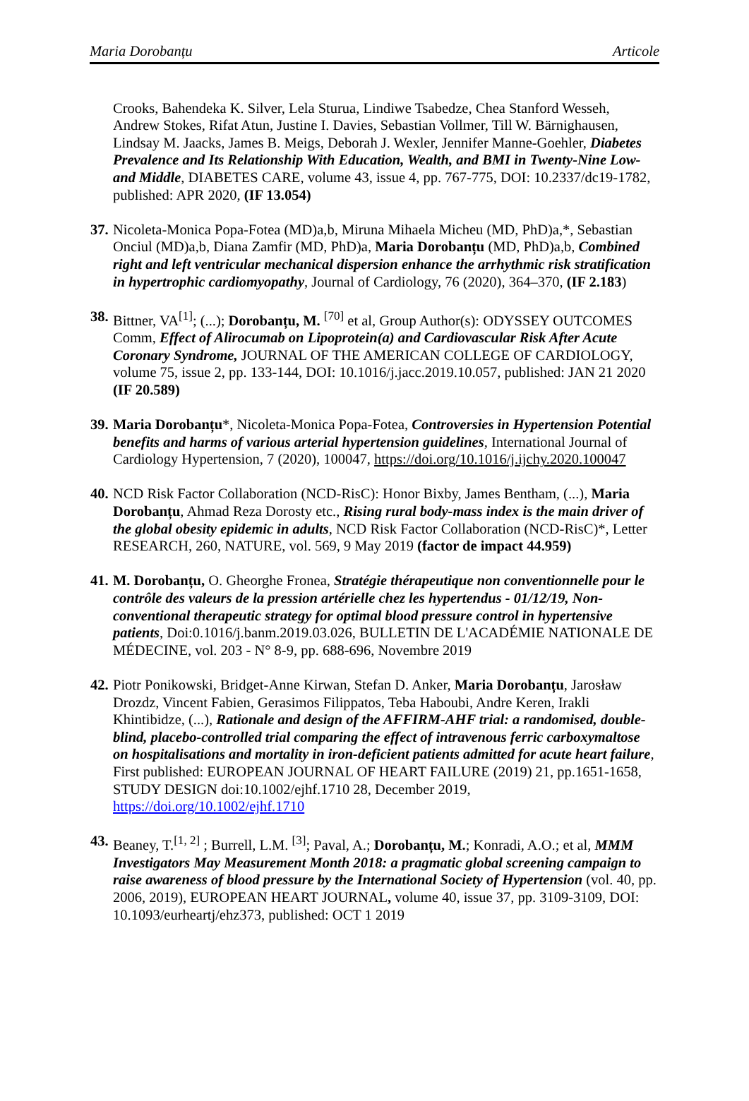Maria Dorobanțu Articole
Crooks, Bahendeka K. Silver, Lela Sturua, Lindiwe Tsabedze, Chea Stanford Wesseh, Andrew Stokes, Rifat Atun, Justine I. Davies, Sebastian Vollmer, Till W. Bärnighausen, Lindsay M. Jaacks, James B. Meigs, Deborah J. Wexler, Jennifer Manne-Goehler, Diabetes Prevalence and Its Relationship With Education, Wealth, and BMI in Twenty-Nine Low- and Middle, DIABETES CARE, volume 43, issue 4, pp. 767-775, DOI: 10.2337/dc19-1782, published: APR 2020, (IF 13.054)
37.
Nicoleta-Monica Popa-Fotea (MD)a,b, Miruna Mihaela Micheu (MD, PhD)a,*, Sebastian Onciul (MD)a,b, Diana Zamfir (MD, PhD)a, Maria Dorobanțu (MD, PhD)a,b, Combined right and left ventricular mechanical dispersion enhance the arrhythmic risk stratification in hypertrophic cardiomyopathy, Journal of Cardiology, 76 (2020), 364–370, (IF 2.183)
38.
Bittner, VA<sup>[1]</sup>; (...); Dorobanțu, M. <sup>[70]</sup> et al, Group Author(s): ODYSSEY OUTCOMES Comm, Effect of Alirocumab on Lipoprotein(a) and Cardiovascular Risk After Acute Coronary Syndrome, JOURNAL OF THE AMERICAN COLLEGE OF CARDIOLOGY, volume 75, issue 2, pp. 133-144, DOI: 10.1016/j.jacc.2019.10.057, published: JAN 21 2020 (IF 20.589)
39.
Maria Dorobanțu*, Nicoleta-Monica Popa-Fotea, Controversies in Hypertension Potential benefits and harms of various arterial hypertension guidelines, International Journal of Cardiology Hypertension, 7 (2020), 100047, https://doi.org/10.1016/j.ijchy.2020.100047
40.
NCD Risk Factor Collaboration (NCD-RisC): Honor Bixby, James Bentham, (...), Maria Dorobanțu, Ahmad Reza Dorosty etc., Rising rural body-mass index is the main driver of the global obesity epidemic in adults, NCD Risk Factor Collaboration (NCD-RisC)*, Letter RESEARCH, 260, NATURE, vol. 569, 9 May 2019 (factor de impact 44.959)
41.
M. Dorobanțu, O. Gheorghe Fronea, Stratégie thérapeutique non conventionnelle pour le contrôle des valeurs de la pression artérielle chez les hypertendus - 01/12/19, Non-conventional therapeutic strategy for optimal blood pressure control in hypertensive patients, Doi:0.1016/j.banm.2019.03.026, BULLETIN DE L'ACADÉMIE NATIONALE DE MÉDECINE, vol. 203 - N° 8-9, pp. 688-696, Novembre 2019
42.
Piotr Ponikowski, Bridget-Anne Kirwan, Stefan D. Anker, Maria Dorobanțu, Jarosław Drozdz, Vincent Fabien, Gerasimos Filippatos, Teba Haboubi, Andre Keren, Irakli Khintibidze, (...), Rationale and design of the AFFIRM-AHF trial: a randomised, double-blind, placebo-controlled trial comparing the effect of intravenous ferric carboxymaltose on hospitalisations and mortality in iron-deficient patients admitted for acute heart failure, First published: EUROPEAN JOURNAL OF HEART FAILURE (2019) 21, pp.1651-1658, STUDY DESIGN doi:10.1002/ejhf.1710 28, December 2019, https://doi.org/10.1002/ejhf.1710
43.
Beaney, T.<sup>[1, 2]</sup> ; Burrell, L.M. <sup>[3]</sup>; Paval, A.; Dorobanțu, M.; Konradi, A.O.; et al, MMM Investigators May Measurement Month 2018: a pragmatic global screening campaign to raise awareness of blood pressure by the International Society of Hypertension (vol. 40, pp. 2006, 2019), EUROPEAN HEART JOURNAL, volume 40, issue 37, pp. 3109-3109, DOI: 10.1093/eurheartj/ehz373, published: OCT 1 2019